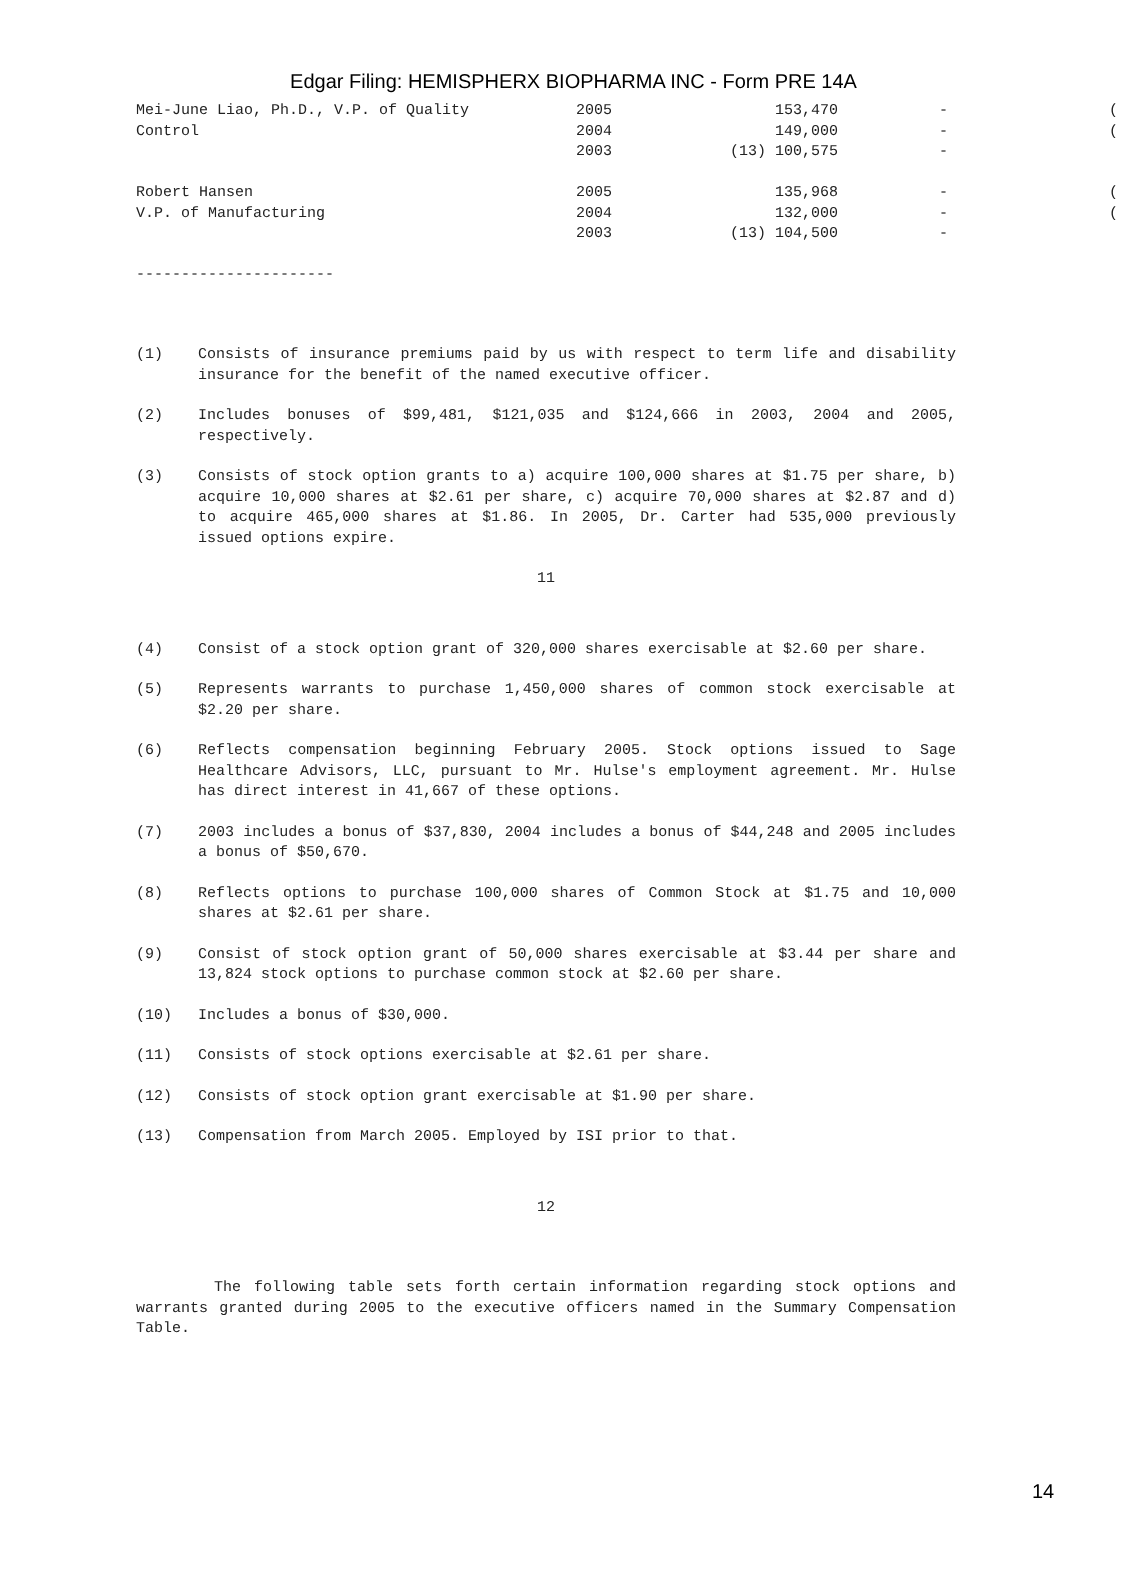Edgar Filing: HEMISPHERX BIOPHARMA INC - Form PRE 14A
| Mei-June Liao, Ph.D., V.P. of Quality | 2005 | 153,470 | - | ( |
| Control | 2004 | 149,000 | - | ( |
| | 2003 | (13) 100,575 | - | |
| Robert Hansen | 2005 | 135,968 | - | ( |
| V.P. of Manufacturing | 2004 | 132,000 | - | ( |
| | 2003 | (13) 104,500 | - | |
----------------------
(1) Consists of insurance premiums paid by us with respect to term life and disability insurance for the benefit of the named executive officer.
(2) Includes bonuses of $99,481, $121,035 and $124,666 in 2003, 2004 and 2005, respectively.
(3) Consists of stock option grants to a) acquire 100,000 shares at $1.75 per share, b) acquire 10,000 shares at $2.61 per share, c) acquire 70,000 shares at $2.87 and d) to acquire 465,000 shares at $1.86. In 2005, Dr. Carter had 535,000 previously issued options expire.
11
(4) Consist of a stock option grant of 320,000 shares exercisable at $2.60 per share.
(5) Represents warrants to purchase 1,450,000 shares of common stock exercisable at $2.20 per share.
(6) Reflects compensation beginning February 2005. Stock options issued to Sage Healthcare Advisors, LLC, pursuant to Mr. Hulse's employment agreement. Mr. Hulse has direct interest in 41,667 of these options.
(7) 2003 includes a bonus of $37,830, 2004 includes a bonus of $44,248 and 2005 includes a bonus of $50,670.
(8) Reflects options to purchase 100,000 shares of Common Stock at $1.75 and 10,000 shares at $2.61 per share.
(9) Consist of stock option grant of 50,000 shares exercisable at $3.44 per share and 13,824 stock options to purchase common stock at $2.60 per share.
(10) Includes a bonus of $30,000.
(11) Consists of stock options exercisable at $2.61 per share.
(12) Consists of stock option grant exercisable at $1.90 per share.
(13) Compensation from March 2005. Employed by ISI prior to that.
12
The following table sets forth certain information regarding stock options and warrants granted during 2005 to the executive officers named in the Summary Compensation Table.
14